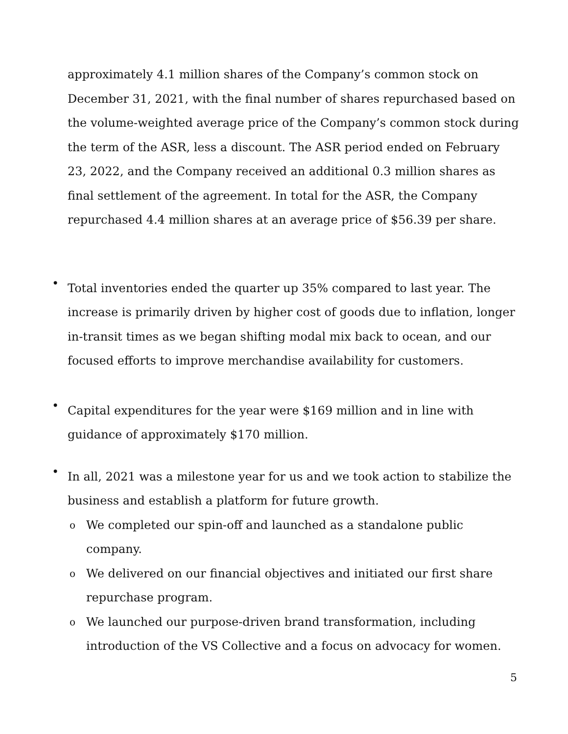approximately 4.1 million shares of the Company’s common stock on December 31, 2021, with the final number of shares repurchased based on the volume-weighted average price of the Company’s common stock during the term of the ASR, less a discount. The ASR period ended on February 23, 2022, and the Company received an additional 0.3 million shares as final settlement of the agreement. In total for the ASR, the Company repurchased 4.4 million shares at an average price of $56.39 per share.
•
Total inventories ended the quarter up 35% compared to last year. The increase is primarily driven by higher cost of goods due to inflation, longer in-transit times as we began shifting modal mix back to ocean, and our focused efforts to improve merchandise availability for customers.
•
Capital expenditures for the year were $169 million and in line with guidance of approximately $170 million.
•
In all, 2021 was a milestone year for us and we took action to stabilize the business and establish a platform for future growth.
o
We completed our spin-off and launched as a standalone public company.
o
We delivered on our financial objectives and initiated our first share repurchase program.
o
We launched our purpose-driven brand transformation, including introduction of the VS Collective and a focus on advocacy for women.
5